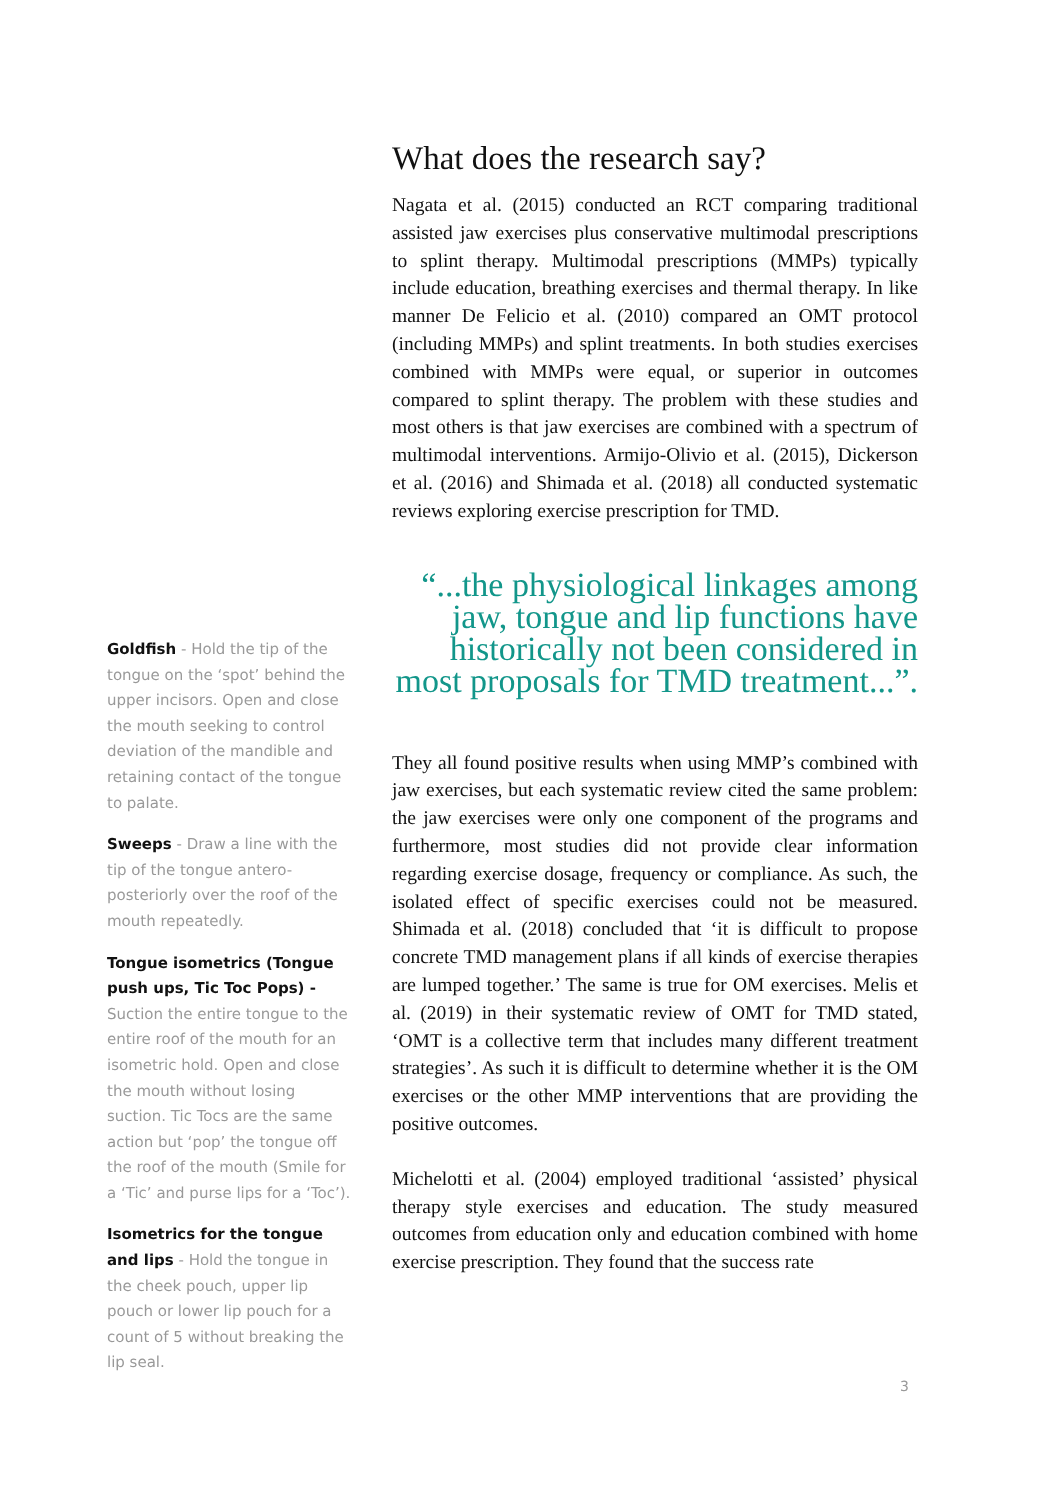What does the research say?
Nagata et al. (2015) conducted an RCT comparing traditional assisted jaw exercises plus conservative multimodal prescriptions to splint therapy. Multimodal prescriptions (MMPs) typically include education, breathing exercises and thermal therapy. In like manner De Felicio et al. (2010) compared an OMT protocol (including MMPs) and splint treatments. In both studies exercises combined with MMPs were equal, or superior in outcomes compared to splint therapy. The problem with these studies and most others is that jaw exercises are combined with a spectrum of multimodal interventions. Armijo-Olivio et al. (2015), Dickerson et al. (2016) and Shimada et al. (2018) all conducted systematic reviews exploring exercise prescription for TMD.
“...the physiological linkages among jaw, tongue and lip functions have historically not been considered in most proposals for TMD treatment...”.
They all found positive results when using MMP’s combined with jaw exercises, but each systematic review cited the same problem: the jaw exercises were only one component of the programs and furthermore, most studies did not provide clear information regarding exercise dosage, frequency or compliance. As such, the isolated effect of specific exercises could not be measured. Shimada et al. (2018) concluded that ‘it is difficult to propose concrete TMD management plans if all kinds of exercise therapies are lumped together.’ The same is true for OM exercises. Melis et al. (2019) in their systematic review of OMT for TMD stated, ‘OMT is a collective term that includes many different treatment strategies’. As such it is difficult to determine whether it is the OM exercises or the other MMP interventions that are providing the positive outcomes.
Michelotti et al. (2004) employed traditional ‘assisted’ physical therapy style exercises and education. The study measured outcomes from education only and education combined with home exercise prescription. They found that the success rate
Goldfish - Hold the tip of the tongue on the ‘spot’ behind the upper incisors. Open and close the mouth seeking to control deviation of the mandible and retaining contact of the tongue to palate.
Sweeps - Draw a line with the tip of the tongue antero-posteriorly over the roof of the mouth repeatedly.
Tongue isometrics (Tongue push ups, Tic Toc Pops) - Suction the entire tongue to the entire roof of the mouth for an isometric hold. Open and close the mouth without losing suction. Tic Tocs are the same action but ‘pop’ the tongue off the roof of the mouth (Smile for a ‘Tic’ and purse lips for a ‘Toc’).
Isometrics for the tongue and lips - Hold the tongue in the cheek pouch, upper lip pouch or lower lip pouch for a count of 5 without breaking the lip seal.
3